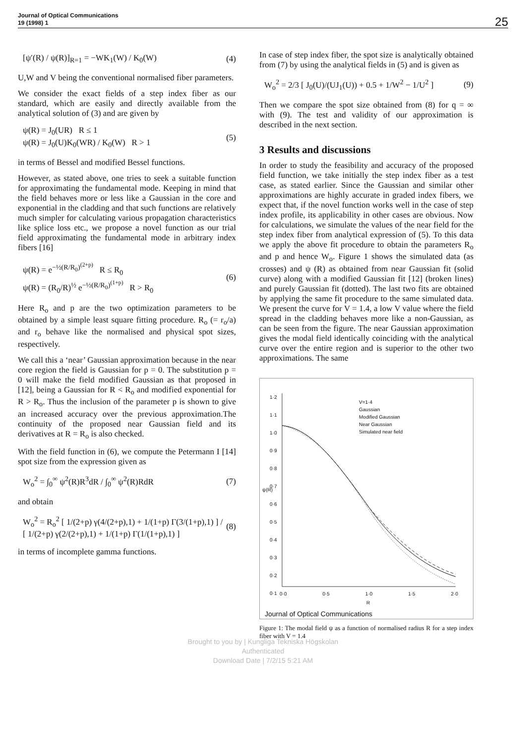Journal of Optical Communications
19 (1998) 1
25
[ψ′(R) / ψ(R)]<sub>R=1</sub> = −WK<sub>1</sub>(W) / K<sub>0</sub>(W) (4)
U,W and V being the conventional normalised fiber parameters.
We consider the exact fields of a step index fiber as our standard, which are easily and directly available from the analytical solution of (3) and are given by
ψ(R) = J<sub>0</sub>(UR) R ≤ 1
ψ(R) = J<sub>0</sub>(U)K<sub>0</sub>(WR) / K<sub>0</sub>(W) R > 1 (5)
in terms of Bessel and modified Bessel functions.
However, as stated above, one tries to seek a suitable function for approximating the fundamental mode. Keeping in mind that the field behaves more or less like a Gaussian in the core and exponential in the cladding and that such functions are relatively much simpler for calculating various propagation characteristics like splice loss etc., we propose a novel function as our trial field approximating the fundamental mode in arbitrary index fibers [16]
ψ(R) = e<sup>−½(R/R<sub>0</sub>)<sup>(2+p)</sup></sup> R ≤ R<sub>0</sub>
ψ(R) = (R<sub>0</sub>/R)<sup>½</sup> e<sup>−½(R/R<sub>0</sub>)<sup>(1+p)</sup></sup> R > R<sub>0</sub> (6)
Here R<sub>o</sub> and p are the two optimization parameters to be obtained by a simple least square fitting procedure. R<sub>o</sub> (= r<sub>o</sub>/a) and r<sub>o</sub> behave like the normalised and physical spot sizes, respectively.
We call this a ‘near’ Gaussian approximation because in the near core region the field is Gaussian for p = 0. The substitution p = 0 will make the field modified Gaussian as that proposed in [12], being a Gaussian for R < R<sub>o</sub> and modified exponential for R > R<sub>o</sub>. Thus the inclusion of the parameter p is shown to give an increased accuracy over the previous approximation.The continuity of the proposed near Gaussian field and its derivatives at R = R<sub>o</sub> is also checked.
With the field function in (6), we compute the Petermann I [14] spot size from the expression given as
W<sub>o</sub><sup>2</sup> = ∫<sub>0</sub><sup>∞</sup> ψ<sup>2</sup>(R)R<sup>3</sup>dR / ∫<sub>0</sub><sup>∞</sup> ψ<sup>2</sup>(R)RdR (7)
and obtain
W<sub>o</sub><sup>2</sup> = R<sub>o</sub><sup>2</sup> [ 1/(2+p) γ(4/(2+p),1) + 1/(1+p) Γ(3/(1+p),1) ] / [ 1/(2+p) γ(2/(2+p),1) + 1/(1+p) Γ(1/(1+p),1) ] (8)
in terms of incomplete gamma functions.
In case of step index fiber, the spot size is analytically obtained from (7) by using the analytical fields in (5) and is given as
W<sub>o</sub><sup>2</sup> = 2/3 [ J<sub>0</sub>(U)/(UJ<sub>1</sub>(U)) + 0.5 + 1/W<sup>2</sup> − 1/U<sup>2</sup> ] (9)
Then we compare the spot size obtained from (8) for q = ∞ with (9). The test and validity of our approximation is described in the next section.
3 Results and discussions
In order to study the feasibility and accuracy of the proposed field function, we take initially the step index fiber as a test case, as stated earlier. Since the Gaussian and similar other approximations are highly accurate in graded index fibers, we expect that, if the novel function works well in the case of step index profile, its applicability in other cases are obvious. Now for calculations, we simulate the values of the near field for the step index fiber from analytical expression of (5). To this data we apply the above fit procedure to obtain the parameters R<sub>o</sub> and p and hence W<sub>o</sub>. Figure 1 shows the simulated data (as crosses) and ψ (R) as obtained from near Gaussian fit (solid curve) along with a modified Gaussian fit [12] (broken lines) and purely Gaussian fit (dotted). The last two fits are obtained by applying the same fit procedure to the same simulated data. We present the curve for V = 1.4, a low V value where the field spread in the cladding behaves more like a non-Gaussian, as can be seen from the figure. The near Gaussian approximation gives the modal field identically coinciding with the analytical curve over the entire region and is superior to the other two approximations. The same
1·2
1·1
1·0
0·9
0·8
0·7
0·6
0·5
0·4
0·3
0·2
0·1
V=1·4
Gaussian
Modified Gaussian
Near Gaussian
Simulated near field
0·0 0·5 1·0 1·5 2·0
R
ψ(R)
Journal of Optical Communications
Figure 1: The modal field ψ as a function of normalised radius R for a step index fiber with V = 1.4
Brought to you by | Kungliga Tekniska Högskolan
Authenticated
Download Date | 7/2/15 5:21 AM